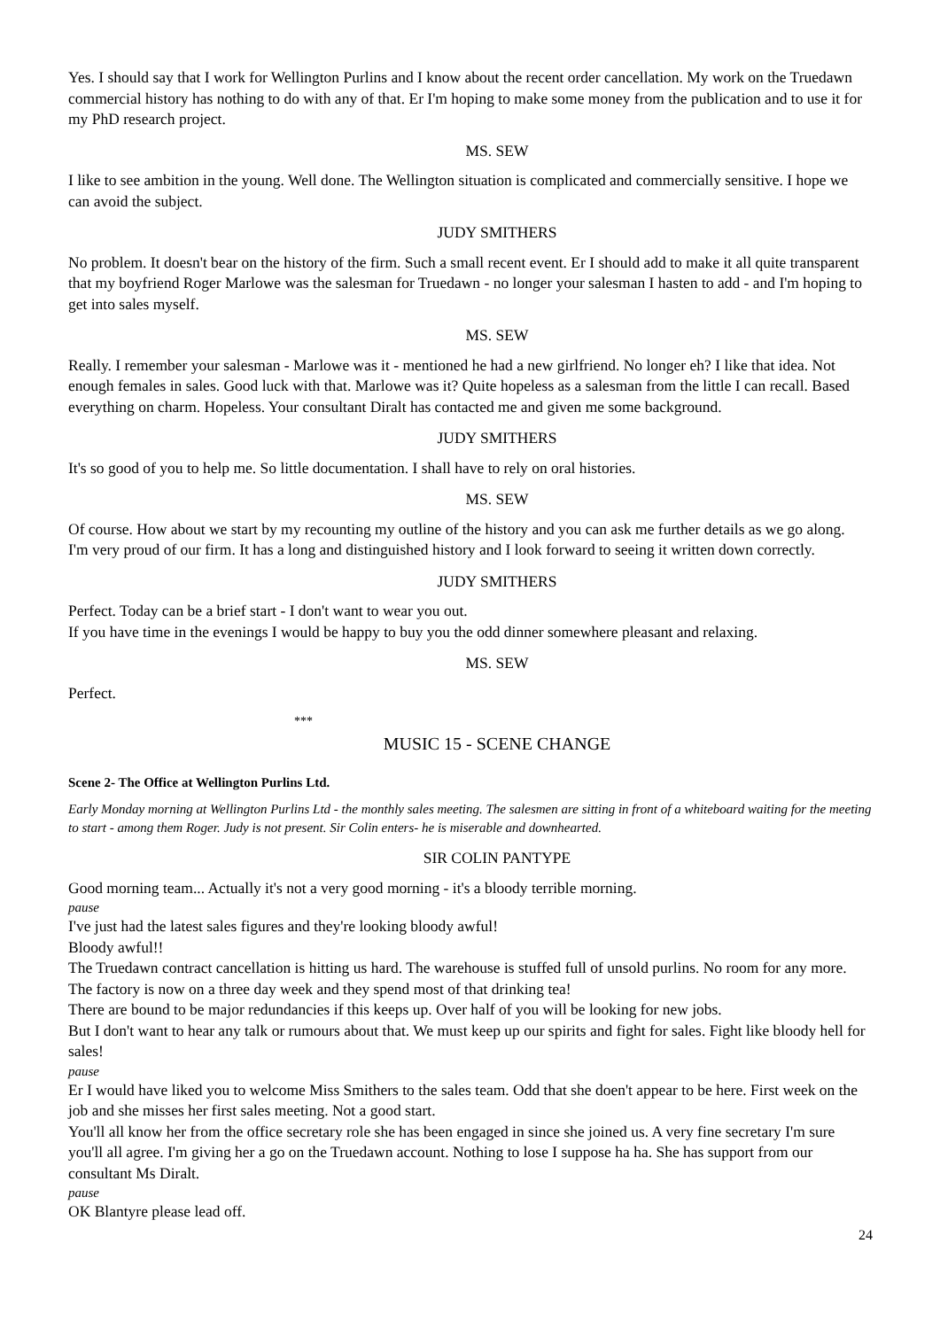Yes. I should say that I work for Wellington Purlins and I know about the recent order cancellation. My work on the Truedawn commercial history has nothing to do with any of that. Er I'm hoping to make some money from the publication and to use it for my PhD research project.
MS. SEW
I like to see ambition in the young. Well done. The Wellington situation is complicated and commercially sensitive. I hope we can avoid the subject.
JUDY SMITHERS
No problem. It doesn't bear on the history of the firm. Such a small recent event. Er I should add to make it all quite transparent that my boyfriend Roger Marlowe was the salesman for Truedawn - no longer your salesman I hasten to add - and I'm hoping to get into sales myself.
MS. SEW
Really. I remember your salesman - Marlowe was it - mentioned he had a new girlfriend. No longer eh? I like that idea. Not enough females in sales. Good luck with that. Marlowe was it? Quite hopeless as a salesman from the little I can recall. Based everything on charm. Hopeless. Your consultant Diralt has contacted me and given me some background.
JUDY SMITHERS
It's so good of you to help me. So little documentation. I shall have to rely on oral histories.
MS. SEW
Of course. How about we start by my recounting my outline of the history and you can ask me further details as we go along.
I'm very proud of our firm. It has a long and distinguished history and I look forward to seeing it written down correctly.
JUDY SMITHERS
Perfect. Today can be a brief start - I don't want to wear you out.
If you have time in the evenings I would be happy to buy you the odd dinner somewhere pleasant and relaxing.
MS. SEW
Perfect.
***
MUSIC 15 - SCENE CHANGE
Scene 2- The Office at Wellington Purlins Ltd.
Early Monday morning at Wellington Purlins Ltd - the monthly sales meeting. The salesmen are sitting in front of a whiteboard waiting for the meeting to start - among them Roger. Judy is not present. Sir Colin enters- he is miserable and downhearted.
SIR COLIN PANTYPE
Good morning team... Actually it's not a very good morning - it's a bloody terrible morning.
pause
I've just had the latest sales figures and they're looking bloody awful!
Bloody awful!!
The Truedawn contract cancellation is hitting us hard. The warehouse is stuffed full of unsold purlins. No room for any more. The factory is now on a three day week and they spend most of that drinking tea!
There are bound to be major redundancies if this keeps up. Over half of you will be looking for new jobs.
But I don't want to hear any talk or rumours about that. We must keep up our spirits and fight for sales. Fight like bloody hell for sales!
pause
Er I would have liked you to welcome Miss Smithers to the sales team. Odd that she doen't appear to be here. First week on the job and she misses her first sales meeting. Not a good start.
You'll all know her from the office secretary role she has been engaged in since she joined us. A very fine secretary I'm sure you'll all agree. I'm giving her a go on the Truedawn account. Nothing to lose I suppose ha ha. She has support from our consultant Ms Diralt.
pause
OK Blantyre please lead off.
24